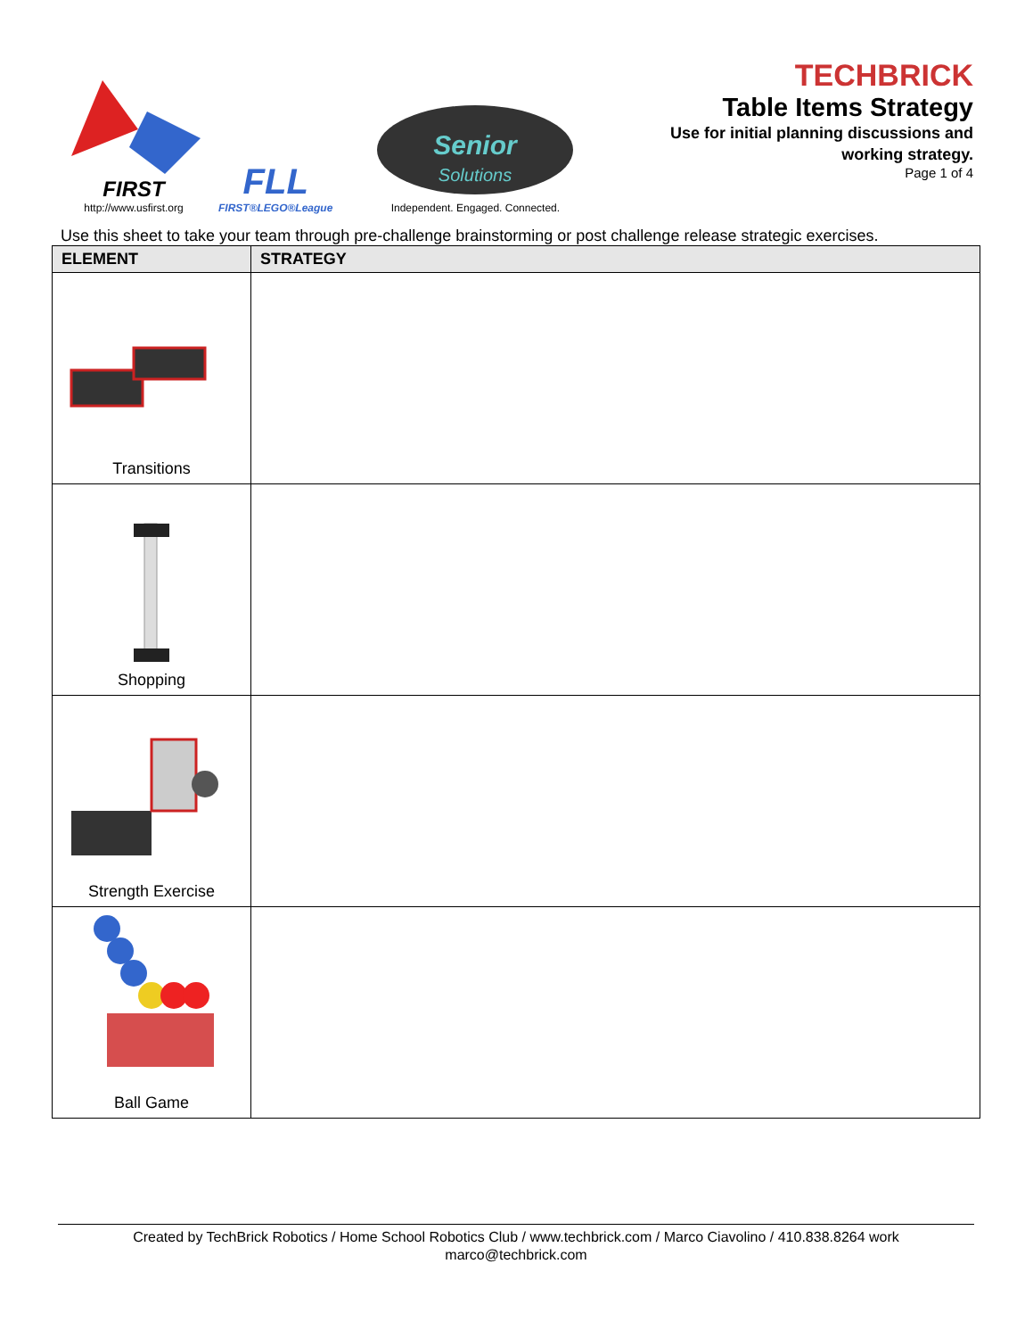FIRST
http://www.usfirst.org
FLL
FIRST®LEGO®League
Senior
Solutions
Independent. Engaged. Connected.
TECHBRICK
Table Items Strategy
Use for initial planning discussions and
working strategy.
Page 1 of 4
Use this sheet to take your team through pre-challenge brainstorming or post challenge release strategic exercises.
| ELEMENT | STRATEGY |
| --- | --- |
| Transitions | |
| Shopping | |
| Strength Exercise | |
| Ball Game | |
Created by TechBrick Robotics / Home School Robotics Club / www.techbrick.com / Marco Ciavolino / 410.838.8264 work
marco@techbrick.com